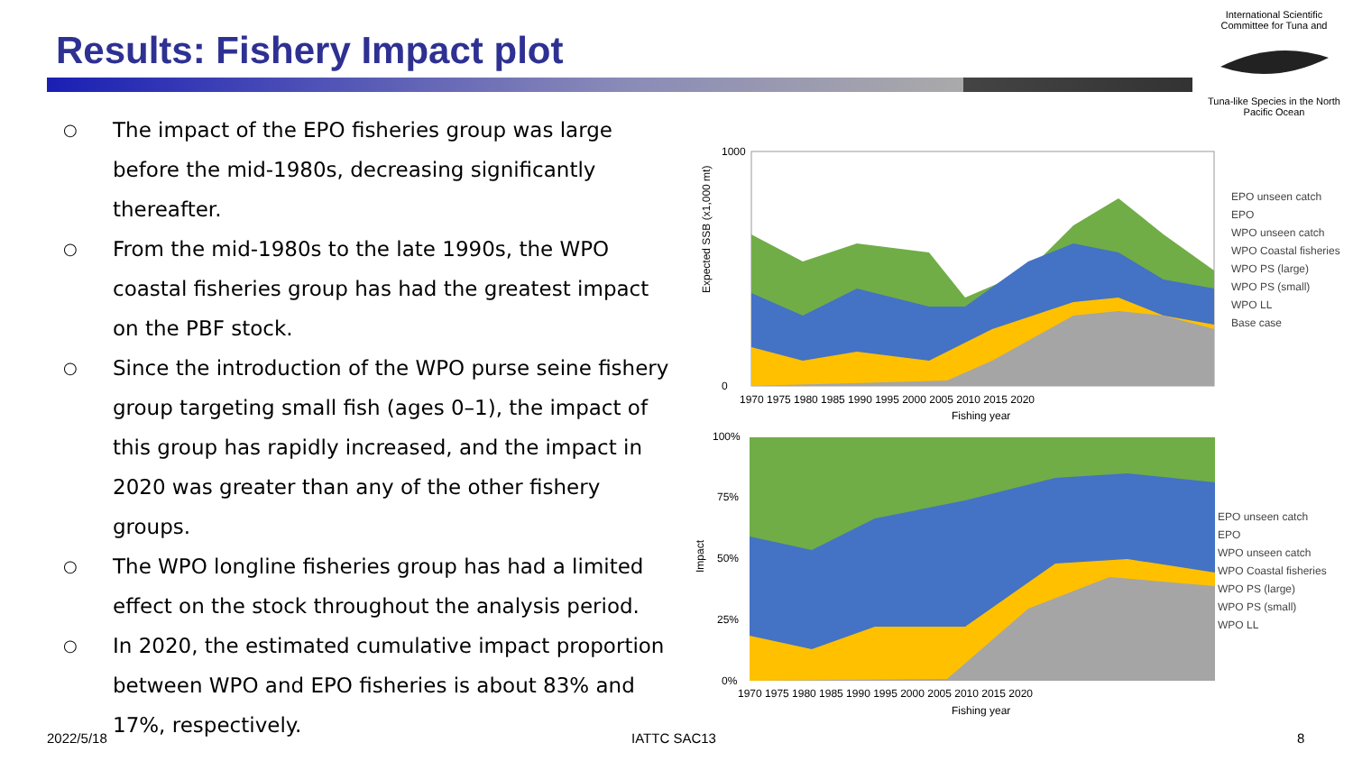Results: Fishery Impact plot
International Scientific Committee for Tuna and
Tuna-like Species in the North Pacific Ocean
○ The impact of the EPO fisheries group was large before the mid-1980s, decreasing significantly thereafter.
○ From the mid-1980s to the late 1990s, the WPO coastal fisheries group has had the greatest impact on the PBF stock.
○ Since the introduction of the WPO purse seine fishery group targeting small fish (ages 0–1), the impact of this group has rapidly increased, and the impact in 2020 was greater than any of the other fishery groups.
○ The WPO longline fisheries group has had a limited effect on the stock throughout the analysis period.
○ In 2020, the estimated cumulative impact proportion between WPO and EPO fisheries is about 83% and 17%, respectively.
Expected SSB (x1,000 mt)
1000
0
1970 1975 1980 1985 1990 1995 2000 2005 2010 2015 2020
Fishing year
EPO unseen catch
EPO
WPO unseen catch
WPO Coastal fisheries
WPO PS (large)
WPO PS (small)
WPO LL
Base case
Impact
100%
75%
50%
25%
0%
1970 1975 1980 1985 1990 1995 2000 2005 2010 2015 2020
Fishing year
EPO unseen catch
EPO
WPO unseen catch
WPO Coastal fisheries
WPO PS (large)
WPO PS (small)
WPO LL
2022/5/18 IATTC SAC13 8